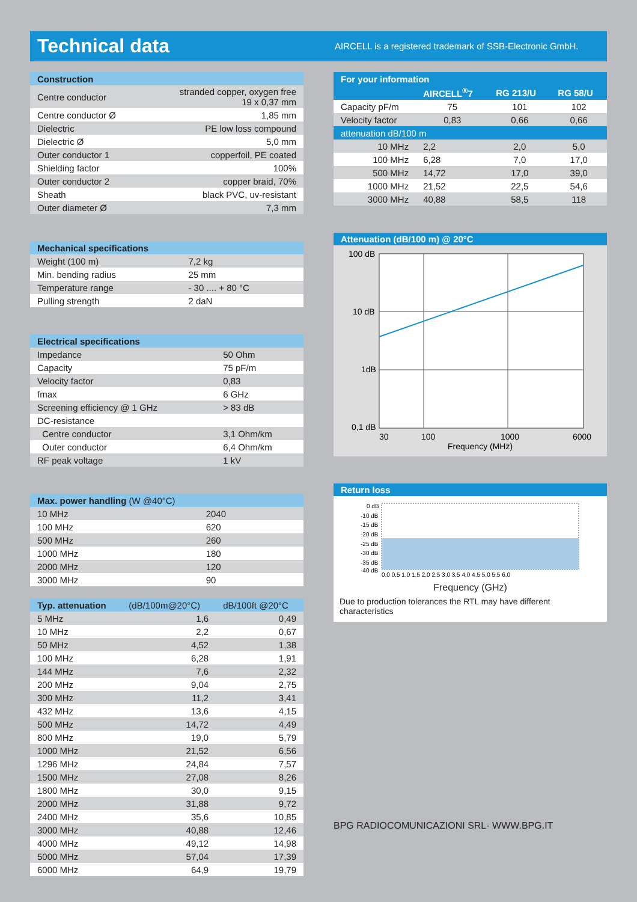Technical data
AIRCELL is a registered trademark of SSB-Electronic GmbH.
| Construction | |
| --- | --- |
| Centre conductor | stranded copper, oxygen free 19 x 0,37 mm |
| Centre conductor Ø | 1,85 mm |
| Dielectric | PE low loss compound |
| Dielectric Ø | 5,0 mm |
| Outer conductor 1 | copperfoil, PE coated |
| Shielding factor | 100% |
| Outer conductor 2 | copper braid, 70% |
| Sheath | black PVC, uv-resistant |
| Outer diameter Ø | 7,3 mm |
| Mechanical specifications | |
| --- | --- |
| Weight (100 m) | 7,2 kg |
| Min. bending radius | 25 mm |
| Temperature range | - 30 .... + 80 °C |
| Pulling strength | 2 daN |
| Electrical specifications | |
| --- | --- |
| Impedance | 50 Ohm |
| Capacity | 75 pF/m |
| Velocity factor | 0,83 |
| fmax | 6 GHz |
| Screening efficiency @ 1 GHz | > 83 dB |
| DC-resistance | |
| Centre conductor | 3,1 Ohm/km |
| Outer conductor | 6,4 Ohm/km |
| RF peak voltage | 1 kV |
| Max. power handling (W @40°C) | |
| --- | --- |
| 10 MHz | 2040 |
| 100 MHz | 620 |
| 500 MHz | 260 |
| 1000 MHz | 180 |
| 2000 MHz | 120 |
| 3000 MHz | 90 |
| Typ. attenuation | (dB/100m@20°C) | dB/100ft @20°C |
| --- | --- | --- |
| 5 MHz | 1,6 | 0,49 |
| 10 MHz | 2,2 | 0,67 |
| 50 MHz | 4,52 | 1,38 |
| 100 MHz | 6,28 | 1,91 |
| 144 MHz | 7,6 | 2,32 |
| 200 MHz | 9,04 | 2,75 |
| 300 MHz | 11,2 | 3,41 |
| 432 MHz | 13,6 | 4,15 |
| 500 MHz | 14,72 | 4,49 |
| 800 MHz | 19,0 | 5,79 |
| 1000 MHz | 21,52 | 6,56 |
| 1296 MHz | 24,84 | 7,57 |
| 1500 MHz | 27,08 | 8,26 |
| 1800 MHz | 30,0 | 9,15 |
| 2000 MHz | 31,88 | 9,72 |
| 2400 MHz | 35,6 | 10,85 |
| 3000 MHz | 40,88 | 12,46 |
| 4000 MHz | 49,12 | 14,98 |
| 5000 MHz | 57,04 | 17,39 |
| 6000 MHz | 64,9 | 19,79 |
| For your information | | | |
| --- | --- | --- | --- |
| | AIRCELL<sup>®</sup>7 | RG 213/U | RG 58/U |
| Capacity pF/m | 75 | 101 | 102 |
| Velocity factor | 0,83 | 0,66 | 0,66 |
| attenuation dB/100 m | | | |
| 10 MHz | 2,2 | 2,0 | 5,0 |
| 100 MHz | 6,28 | 7,0 | 17,0 |
| 500 MHz | 14,72 | 17,0 | 39,0 |
| 1000 MHz | 21,52 | 22,5 | 54,6 |
| 3000 MHz | 40,88 | 58,5 | 118 |
Attenuation (dB/100 m) @ 20°C
100 dB
10 dB
1dB
0,1 dB
30
100
1000
6000
Frequency (MHz)
Return loss
0 dB
-10 dB
-15 dB
-20 dB
-25 dB
-30 dB
-35 dB
-40 dB
0,0 0,5 1,0 1,5 2,0 2,5 3,0 3,5 4,0 4,5 5,0 5,5 6,0
Frequency (GHz)
Due to production tolerances the RTL may have different characteristics
BPG RADIOCOMUNICAZIONI SRL- WWW.BPG.IT